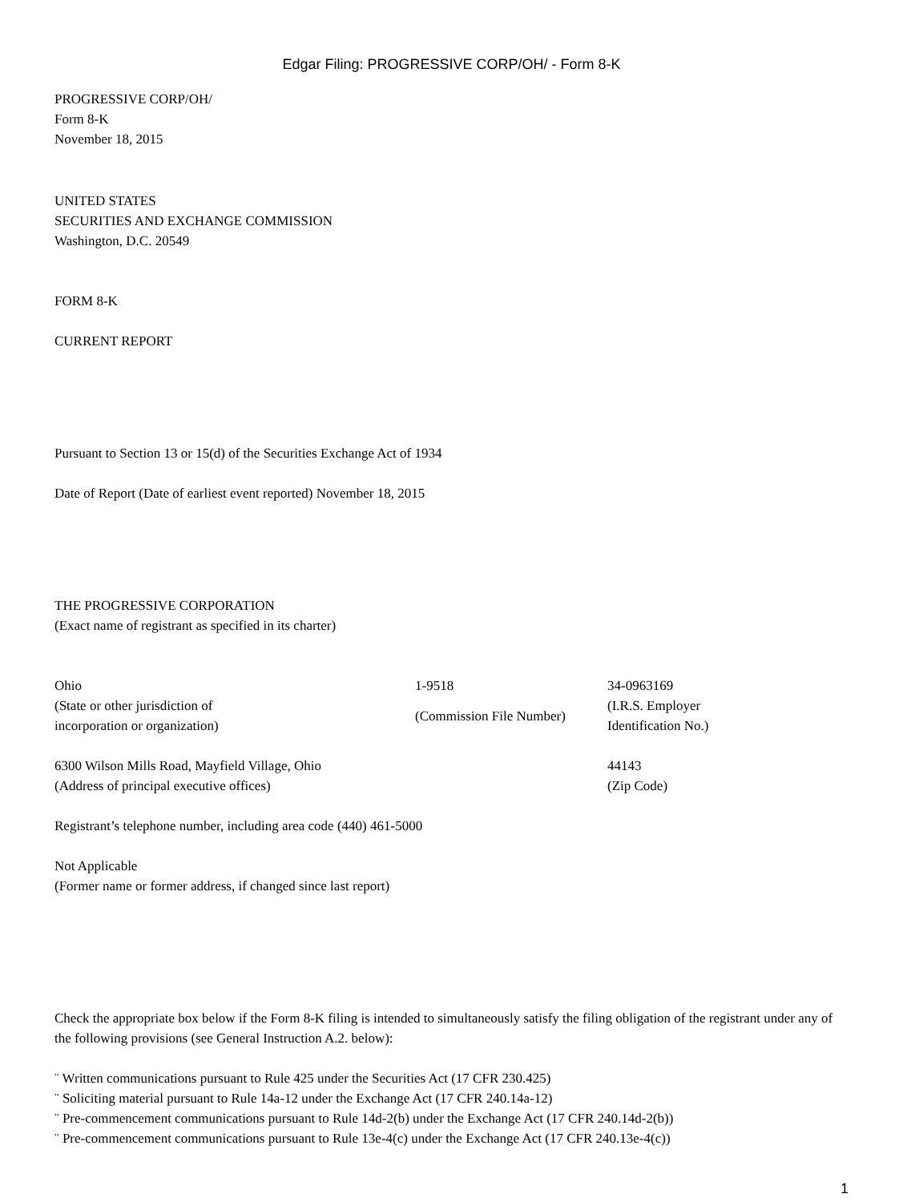Edgar Filing: PROGRESSIVE CORP/OH/ - Form 8-K
PROGRESSIVE CORP/OH/
Form 8-K
November 18, 2015
UNITED STATES
SECURITIES AND EXCHANGE COMMISSION
Washington, D.C. 20549
FORM 8-K
CURRENT REPORT
Pursuant to Section 13 or 15(d) of the Securities Exchange Act of 1934
Date of Report (Date of earliest event reported) November 18, 2015
THE PROGRESSIVE CORPORATION
(Exact name of registrant as specified in its charter)
| Ohio | 1-9518 | 34-0963169 |
| (State or other jurisdiction of incorporation or organization) | (Commission File Number) | (I.R.S. Employer Identification No.) |
| 6300 Wilson Mills Road, Mayfield Village, Ohio (Address of principal executive offices) | | 44143 (Zip Code) |
Registrant’s telephone number, including area code (440) 461-5000
Not Applicable
(Former name or former address, if changed since last report)
Check the appropriate box below if the Form 8-K filing is intended to simultaneously satisfy the filing obligation of the registrant under any of the following provisions (see General Instruction A.2. below):
¨ Written communications pursuant to Rule 425 under the Securities Act (17 CFR 230.425)
¨ Soliciting material pursuant to Rule 14a-12 under the Exchange Act (17 CFR 240.14a-12)
¨ Pre-commencement communications pursuant to Rule 14d-2(b) under the Exchange Act (17 CFR 240.14d-2(b))
¨ Pre-commencement communications pursuant to Rule 13e-4(c) under the Exchange Act (17 CFR 240.13e-4(c))
1